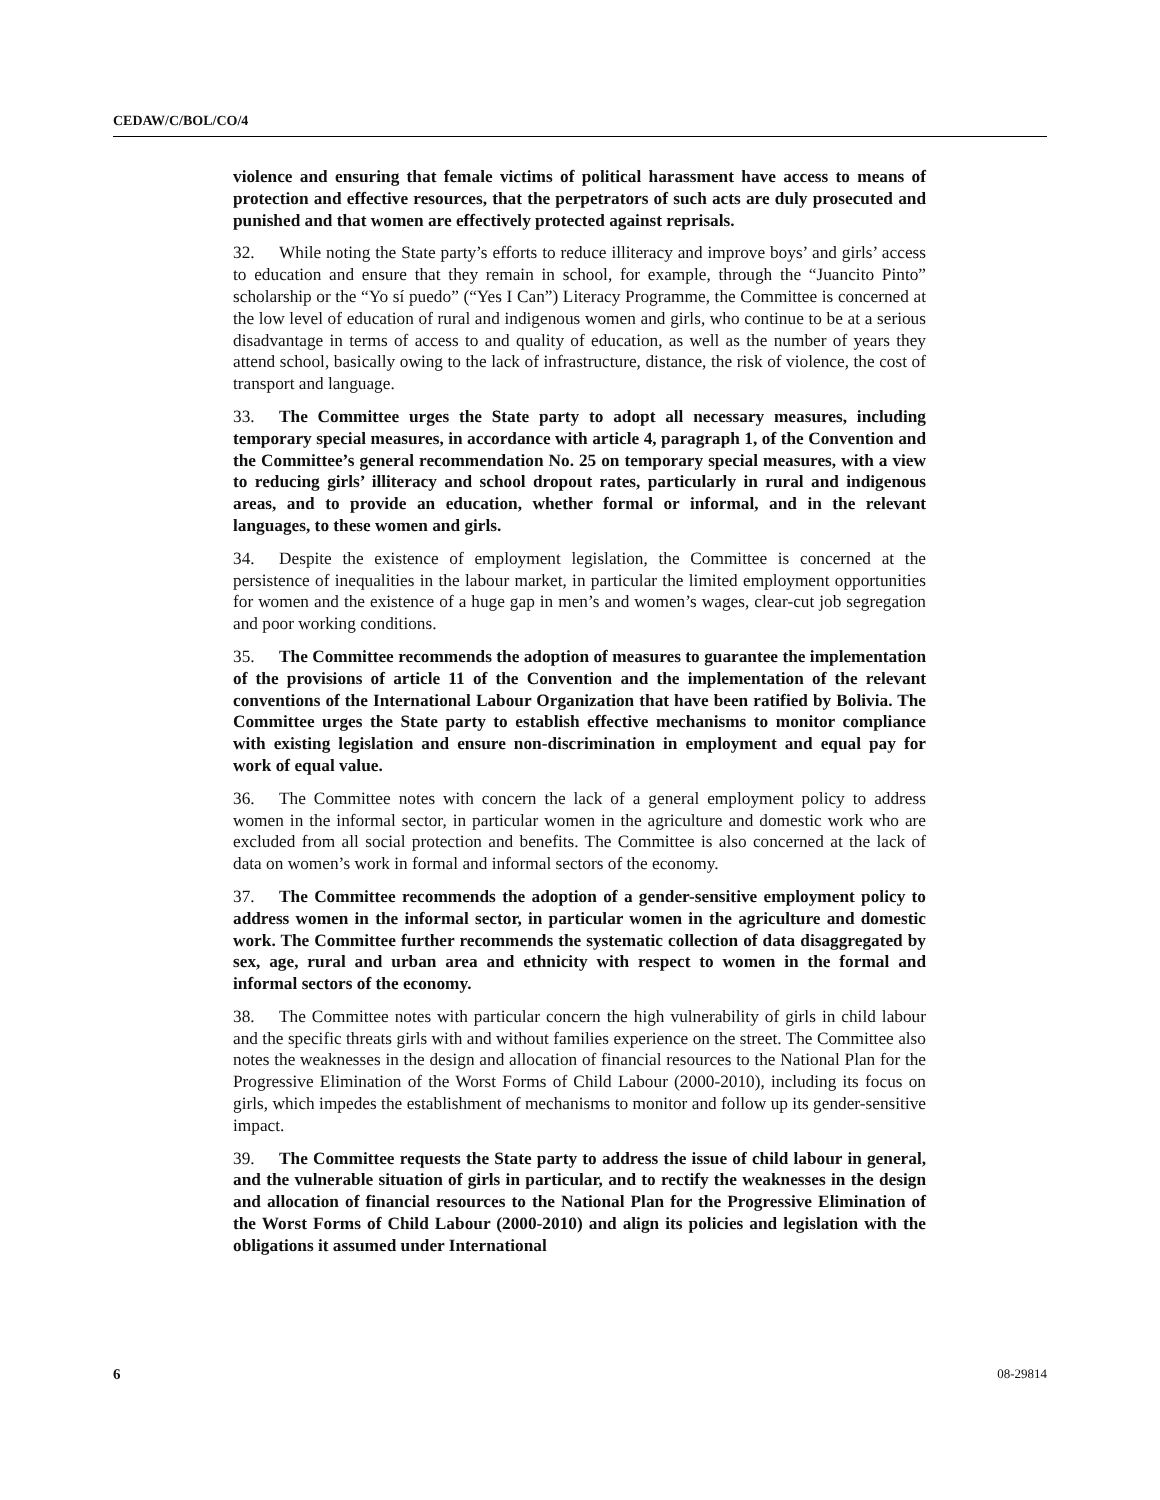CEDAW/C/BOL/CO/4
violence and ensuring that female victims of political harassment have access to means of protection and effective resources, that the perpetrators of such acts are duly prosecuted and punished and that women are effectively protected against reprisals.
32. While noting the State party’s efforts to reduce illiteracy and improve boys’ and girls’ access to education and ensure that they remain in school, for example, through the “Juancito Pinto” scholarship or the “Yo sí puedo” (“Yes I Can”) Literacy Programme, the Committee is concerned at the low level of education of rural and indigenous women and girls, who continue to be at a serious disadvantage in terms of access to and quality of education, as well as the number of years they attend school, basically owing to the lack of infrastructure, distance, the risk of violence, the cost of transport and language.
33. The Committee urges the State party to adopt all necessary measures, including temporary special measures, in accordance with article 4, paragraph 1, of the Convention and the Committee’s general recommendation No. 25 on temporary special measures, with a view to reducing girls’ illiteracy and school dropout rates, particularly in rural and indigenous areas, and to provide an education, whether formal or informal, and in the relevant languages, to these women and girls.
34. Despite the existence of employment legislation, the Committee is concerned at the persistence of inequalities in the labour market, in particular the limited employment opportunities for women and the existence of a huge gap in men’s and women’s wages, clear-cut job segregation and poor working conditions.
35. The Committee recommends the adoption of measures to guarantee the implementation of the provisions of article 11 of the Convention and the implementation of the relevant conventions of the International Labour Organization that have been ratified by Bolivia. The Committee urges the State party to establish effective mechanisms to monitor compliance with existing legislation and ensure non-discrimination in employment and equal pay for work of equal value.
36. The Committee notes with concern the lack of a general employment policy to address women in the informal sector, in particular women in the agriculture and domestic work who are excluded from all social protection and benefits. The Committee is also concerned at the lack of data on women’s work in formal and informal sectors of the economy.
37. The Committee recommends the adoption of a gender-sensitive employment policy to address women in the informal sector, in particular women in the agriculture and domestic work. The Committee further recommends the systematic collection of data disaggregated by sex, age, rural and urban area and ethnicity with respect to women in the formal and informal sectors of the economy.
38. The Committee notes with particular concern the high vulnerability of girls in child labour and the specific threats girls with and without families experience on the street. The Committee also notes the weaknesses in the design and allocation of financial resources to the National Plan for the Progressive Elimination of the Worst Forms of Child Labour (2000-2010), including its focus on girls, which impedes the establishment of mechanisms to monitor and follow up its gender-sensitive impact.
39. The Committee requests the State party to address the issue of child labour in general, and the vulnerable situation of girls in particular, and to rectify the weaknesses in the design and allocation of financial resources to the National Plan for the Progressive Elimination of the Worst Forms of Child Labour (2000-2010) and align its policies and legislation with the obligations it assumed under International
6 08-29814